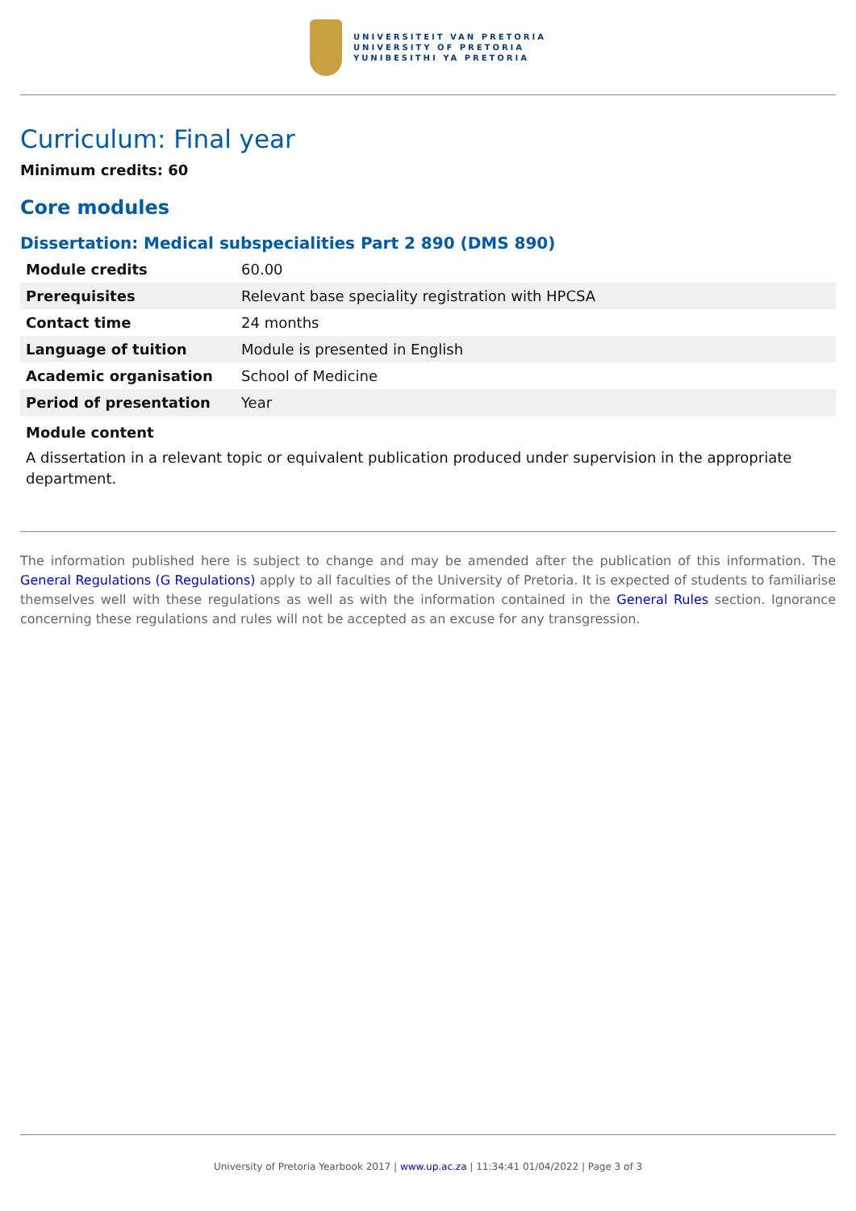UNIVERSITEIT VAN PRETORIA
UNIVERSITY OF PRETORIA
YUNIBESITHI YA PRETORIA
Curriculum: Final year
Minimum credits: 60
Core modules
Dissertation: Medical subspecialities Part 2 890 (DMS 890)
| Module credits | 60.00 |
| Prerequisites | Relevant base speciality registration with HPCSA |
| Contact time | 24 months |
| Language of tuition | Module is presented in English |
| Academic organisation | School of Medicine |
| Period of presentation | Year |
Module content
A dissertation in a relevant topic or equivalent publication produced under supervision in the appropriate department.
The information published here is subject to change and may be amended after the publication of this information. The General Regulations (G Regulations) apply to all faculties of the University of Pretoria. It is expected of students to familiarise themselves well with these regulations as well as with the information contained in the General Rules section. Ignorance concerning these regulations and rules will not be accepted as an excuse for any transgression.
University of Pretoria Yearbook 2017 | www.up.ac.za | 11:34:41 01/04/2022 | Page 3 of 3